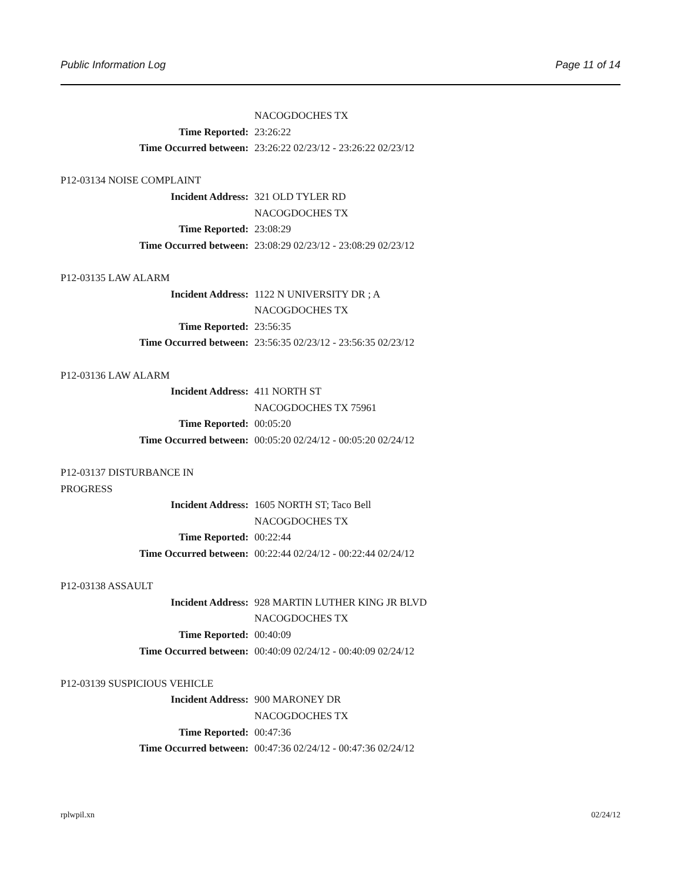Public Information Log Page 11 of 14
NACOGDOCHES TX
Time Reported: 23:26:22
Time Occurred between: 23:26:22 02/23/12 - 23:26:22 02/23/12
P12-03134 NOISE COMPLAINT
Incident Address: 321 OLD TYLER RD
NACOGDOCHES TX
Time Reported: 23:08:29
Time Occurred between: 23:08:29 02/23/12 - 23:08:29 02/23/12
P12-03135 LAW ALARM
Incident Address: 1122 N UNIVERSITY DR ; A
NACOGDOCHES TX
Time Reported: 23:56:35
Time Occurred between: 23:56:35 02/23/12 - 23:56:35 02/23/12
P12-03136 LAW ALARM
Incident Address: 411 NORTH ST
NACOGDOCHES TX 75961
Time Reported: 00:05:20
Time Occurred between: 00:05:20 02/24/12 - 00:05:20 02/24/12
P12-03137 DISTURBANCE IN PROGRESS
Incident Address: 1605 NORTH ST; Taco Bell
NACOGDOCHES TX
Time Reported: 00:22:44
Time Occurred between: 00:22:44 02/24/12 - 00:22:44 02/24/12
P12-03138 ASSAULT
Incident Address: 928 MARTIN LUTHER KING JR BLVD
NACOGDOCHES TX
Time Reported: 00:40:09
Time Occurred between: 00:40:09 02/24/12 - 00:40:09 02/24/12
P12-03139 SUSPICIOUS VEHICLE
Incident Address: 900 MARONEY DR
NACOGDOCHES TX
Time Reported: 00:47:36
Time Occurred between: 00:47:36 02/24/12 - 00:47:36 02/24/12
rplwpil.xn 02/24/12